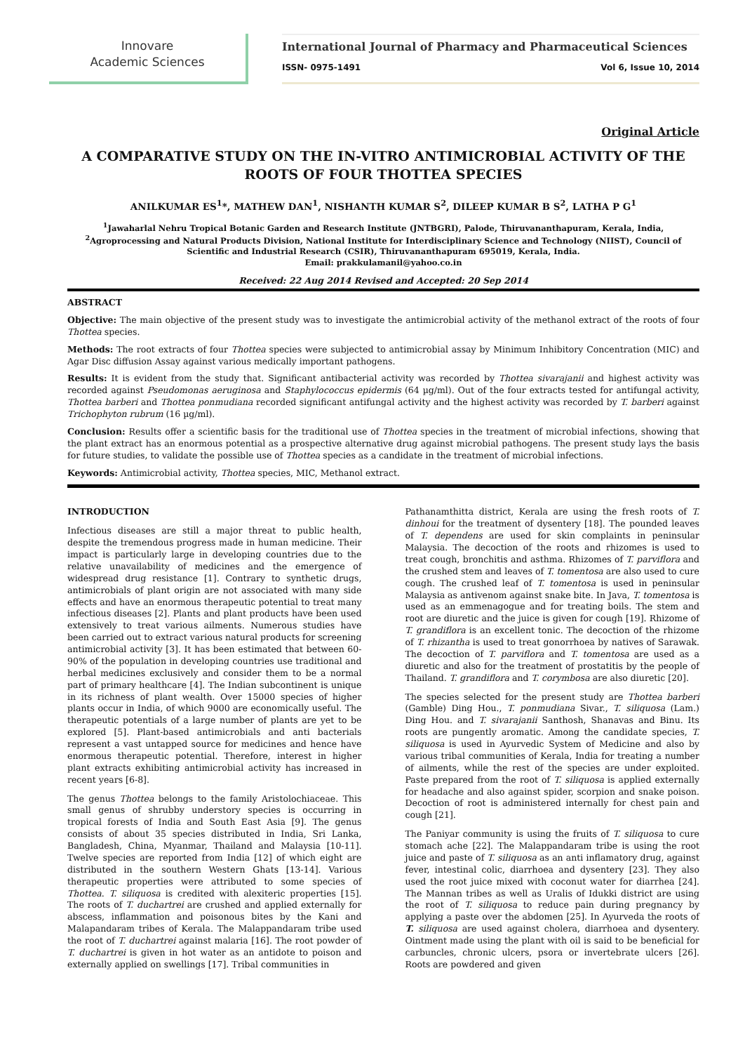Innovare
Academic Sciences
International Journal of Pharmacy and Pharmaceutical Sciences
ISSN- 0975-1491 Vol 6, Issue 10, 2014
Original Article
A COMPARATIVE STUDY ON THE IN-VITRO ANTIMICROBIAL ACTIVITY OF THE ROOTS OF FOUR THOTTEA SPECIES
ANILKUMAR ES<sup>1</sup>*, MATHEW DAN<sup>1</sup>, NISHANTH KUMAR S<sup>2</sup>, DILEEP KUMAR B S<sup>2</sup>, LATHA P G<sup>1</sup>
<sup>1</sup> Jawaharlal Nehru Tropical Botanic Garden and Research Institute (JNTBGRI), Palode, Thiruvananthapuram, Kerala, India, <sup>2</sup>Agroprocessing and Natural Products Division, National Institute for Interdisciplinary Science and Technology (NIIST), Council of Scientific and Industrial Research (CSIR), Thiruvananthapuram 695019, Kerala, India.
Email: prakkulamanil@yahoo.co.in
Received: 22 Aug 2014 Revised and Accepted: 20 Sep 2014
ABSTRACT
Objective: The main objective of the present study was to investigate the antimicrobial activity of the methanol extract of the roots of four Thottea species.
Methods: The root extracts of four Thottea species were subjected to antimicrobial assay by Minimum Inhibitory Concentration (MIC) and Agar Disc diffusion Assay against various medically important pathogens.
Results: It is evident from the study that. Significant antibacterial activity was recorded by Thottea sivarajanii and highest activity was recorded against Pseudomonas aeruginosa and Staphylococcus epidermis (64 µg/ml). Out of the four extracts tested for antifungal activity, Thottea barberi and Thottea ponmudiana recorded significant antifungal activity and the highest activity was recorded by T. barberi against Trichophyton rubrum (16 µg/ml).
Conclusion: Results offer a scientific basis for the traditional use of Thottea species in the treatment of microbial infections, showing that the plant extract has an enormous potential as a prospective alternative drug against microbial pathogens. The present study lays the basis for future studies, to validate the possible use of Thottea species as a candidate in the treatment of microbial infections.
Keywords: Antimicrobial activity, Thottea species, MIC, Methanol extract.
INTRODUCTION
Infectious diseases are still a major threat to public health, despite the tremendous progress made in human medicine. Their impact is particularly large in developing countries due to the relative unavailability of medicines and the emergence of widespread drug resistance [1]. Contrary to synthetic drugs, antimicrobials of plant origin are not associated with many side effects and have an enormous therapeutic potential to treat many infectious diseases [2]. Plants and plant products have been used extensively to treat various ailments. Numerous studies have been carried out to extract various natural products for screening antimicrobial activity [3]. It has been estimated that between 60-90% of the population in developing countries use traditional and herbal medicines exclusively and consider them to be a normal part of primary healthcare [4]. The Indian subcontinent is unique in its richness of plant wealth. Over 15000 species of higher plants occur in India, of which 9000 are economically useful. The therapeutic potentials of a large number of plants are yet to be explored [5]. Plant-based antimicrobials and anti bacterials represent a vast untapped source for medicines and hence have enormous therapeutic potential. Therefore, interest in higher plant extracts exhibiting antimicrobial activity has increased in recent years [6-8].
The genus Thottea belongs to the family Aristolochiaceae. This small genus of shrubby understory species is occurring in tropical forests of India and South East Asia [9]. The genus consists of about 35 species distributed in India, Sri Lanka, Bangladesh, China, Myanmar, Thailand and Malaysia [10-11]. Twelve species are reported from India [12] of which eight are distributed in the southern Western Ghats [13-14]. Various therapeutic properties were attributed to some species of Thottea. T. siliquosa is credited with alexiteric properties [15]. The roots of T. duchartrei are crushed and applied externally for abscess, inflammation and poisonous bites by the Kani and Malapandaram tribes of Kerala. The Malappandaram tribe used the root of T. duchartrei against malaria [16]. The root powder of T. duchartrei is given in hot water as an antidote to poison and externally applied on swellings [17]. Tribal communities in
Pathanamthitta district, Kerala are using the fresh roots of T. dinhoui for the treatment of dysentery [18]. The pounded leaves of T. dependens are used for skin complaints in peninsular Malaysia. The decoction of the roots and rhizomes is used to treat cough, bronchitis and asthma. Rhizomes of T. parviflora and the crushed stem and leaves of T. tomentosa are also used to cure cough. The crushed leaf of T. tomentosa is used in peninsular Malaysia as antivenom against snake bite. In Java, T. tomentosa is used as an emmenagogue and for treating boils. The stem and root are diuretic and the juice is given for cough [19]. Rhizome of T. grandiflora is an excellent tonic. The decoction of the rhizome of T. rhizantha is used to treat gonorrhoea by natives of Sarawak. The decoction of T. parviflora and T. tomentosa are used as a diuretic and also for the treatment of prostatitis by the people of Thailand. T. grandiflora and T. corymbosa are also diuretic [20].
The species selected for the present study are Thottea barberi (Gamble) Ding Hou., T. ponmudiana Sivar., T. siliquosa (Lam.) Ding Hou. and T. sivarajanii Santhosh, Shanavas and Binu. Its roots are pungently aromatic. Among the candidate species, T. siliquosa is used in Ayurvedic System of Medicine and also by various tribal communities of Kerala, India for treating a number of ailments, while the rest of the species are under exploited. Paste prepared from the root of T. siliquosa is applied externally for headache and also against spider, scorpion and snake poison. Decoction of root is administered internally for chest pain and cough [21].
The Paniyar community is using the fruits of T. siliquosa to cure stomach ache [22]. The Malappandaram tribe is using the root juice and paste of T. siliquosa as an anti inflamatory drug, against fever, intestinal colic, diarrhoea and dysentery [23]. They also used the root juice mixed with coconut water for diarrhea [24]. The Mannan tribes as well as Uralis of Idukki district are using the root of T. siliquosa to reduce pain during pregnancy by applying a paste over the abdomen [25]. In Ayurveda the roots of T. siliquosa are used against cholera, diarrhoea and dysentery. Ointment made using the plant with oil is said to be beneficial for carbuncles, chronic ulcers, psora or invertebrate ulcers [26]. Roots are powdered and given